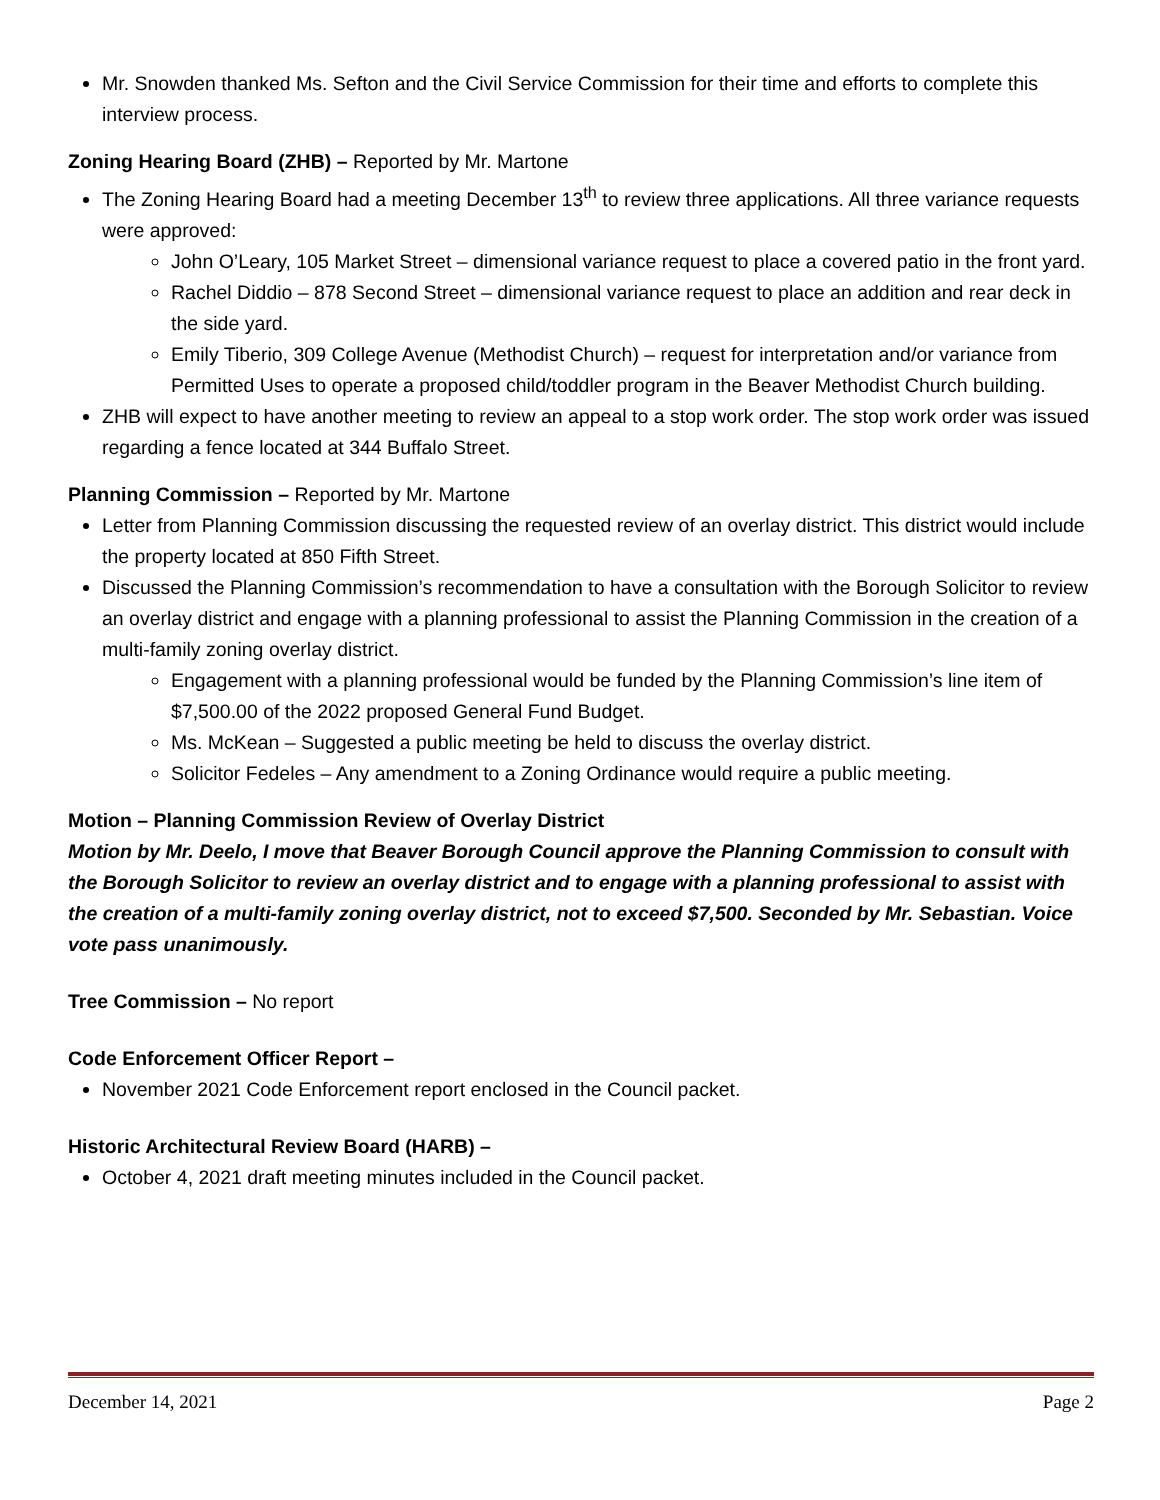Mr. Snowden thanked Ms. Sefton and the Civil Service Commission for their time and efforts to complete this interview process.
Zoning Hearing Board (ZHB) – Reported by Mr. Martone
The Zoning Hearing Board had a meeting December 13<sup>th</sup> to review three applications. All three variance requests were approved:
John O’Leary, 105 Market Street – dimensional variance request to place a covered patio in the front yard.
Rachel Diddio – 878 Second Street – dimensional variance request to place an addition and rear deck in the side yard.
Emily Tiberio, 309 College Avenue (Methodist Church) – request for interpretation and/or variance from Permitted Uses to operate a proposed child/toddler program in the Beaver Methodist Church building.
ZHB will expect to have another meeting to review an appeal to a stop work order. The stop work order was issued regarding a fence located at 344 Buffalo Street.
Planning Commission – Reported by Mr. Martone
Letter from Planning Commission discussing the requested review of an overlay district. This district would include the property located at 850 Fifth Street.
Discussed the Planning Commission’s recommendation to have a consultation with the Borough Solicitor to review an overlay district and engage with a planning professional to assist the Planning Commission in the creation of a multi-family zoning overlay district.
Engagement with a planning professional would be funded by the Planning Commission’s line item of $7,500.00 of the 2022 proposed General Fund Budget.
Ms. McKean – Suggested a public meeting be held to discuss the overlay district.
Solicitor Fedeles – Any amendment to a Zoning Ordinance would require a public meeting.
Motion – Planning Commission Review of Overlay District
Motion by Mr. Deelo, I move that Beaver Borough Council approve the Planning Commission to consult with the Borough Solicitor to review an overlay district and to engage with a planning professional to assist with the creation of a multi-family zoning overlay district, not to exceed $7,500. Seconded by Mr. Sebastian. Voice vote pass unanimously.
Tree Commission – No report
Code Enforcement Officer Report –
November 2021 Code Enforcement report enclosed in the Council packet.
Historic Architectural Review Board (HARB) –
October 4, 2021 draft meeting minutes included in the Council packet.
December 14, 2021 Page 2